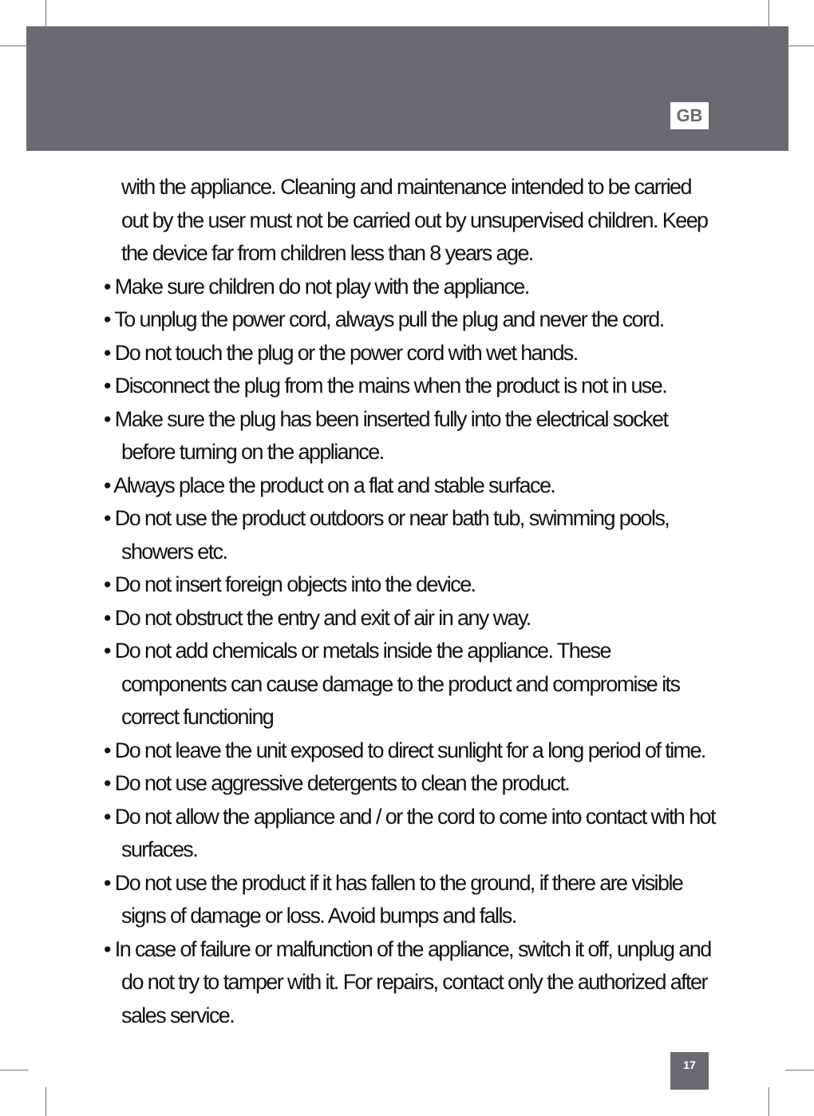GB
with the appliance. Cleaning and maintenance intended to be carried out by the user must not be carried out by unsupervised children. Keep the device far from children less than 8 years age.
• Make sure children do not play with the appliance.
• To unplug the power cord, always pull the plug and never the cord.
• Do not touch the plug or the power cord with wet hands.
• Disconnect the plug from the mains when the product is not in use.
• Make sure the plug has been inserted fully into the electrical socket before turning on the appliance.
• Always place the product on a flat and stable surface.
• Do not use the product outdoors or near bath tub, swimming pools, showers etc.
• Do not insert foreign objects into the device.
• Do not obstruct the entry and exit of air in any way.
• Do not add chemicals or metals inside the appliance. These components can cause damage to the product and compromise its correct functioning
• Do not leave the unit exposed to direct sunlight for a long period of time.
• Do not use aggressive detergents to clean the product.
• Do not allow the appliance and / or the cord to come into contact with hot surfaces.
• Do not use the product if it has fallen to the ground, if there are visible signs of damage or loss. Avoid bumps and falls.
• In case of failure or malfunction of the appliance, switch it off, unplug and do not try to tamper with it. For repairs, contact only the authorized after sales service.
17